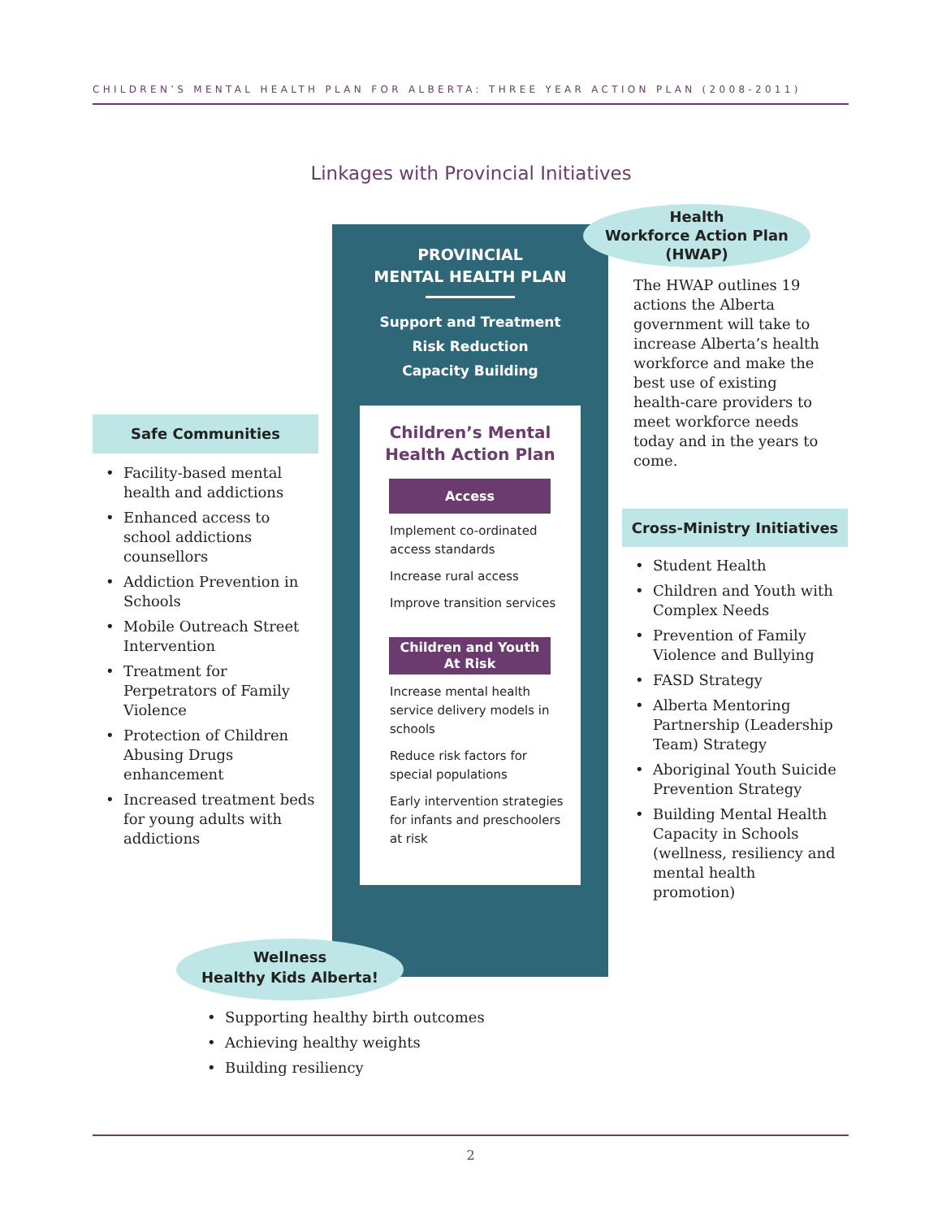CHILDREN’S MENTAL HEALTH PLAN FOR ALBERTA: THREE YEAR ACTION PLAN (2008-2011)
Linkages with Provincial Initiatives
PROVINCIAL
MENTAL HEALTH PLAN
Support and Treatment
Risk Reduction
Capacity Building
Health
Workforce Action Plan
(HWAP)
The HWAP outlines 19 actions the Alberta government will take to increase Alberta’s health workforce and make the best use of existing health-care providers to meet workforce needs today and in the years to come.
Children’s Mental
Health Action Plan
Access
Implement co-ordinated access standards
Increase rural access
Improve transition services
Children and Youth
At Risk
Increase mental health service delivery models in schools
Reduce risk factors for special populations
Early intervention strategies for infants and preschoolers at risk
Safe Communities
• Facility-based mental health and addictions
• Enhanced access to school addictions counsellors
• Addiction Prevention in Schools
• Mobile Outreach Street Intervention
• Treatment for Perpetrators of Family Violence
• Protection of Children Abusing Drugs enhancement
• Increased treatment beds for young adults with addictions
Cross-Ministry Initiatives
• Student Health
• Children and Youth with Complex Needs
• Prevention of Family Violence and Bullying
• FASD Strategy
• Alberta Mentoring Partnership (Leadership Team) Strategy
• Aboriginal Youth Suicide Prevention Strategy
• Building Mental Health Capacity in Schools (wellness, resiliency and mental health promotion)
Wellness
Healthy Kids Alberta!
• Supporting healthy birth outcomes
• Achieving healthy weights
• Building resiliency
2